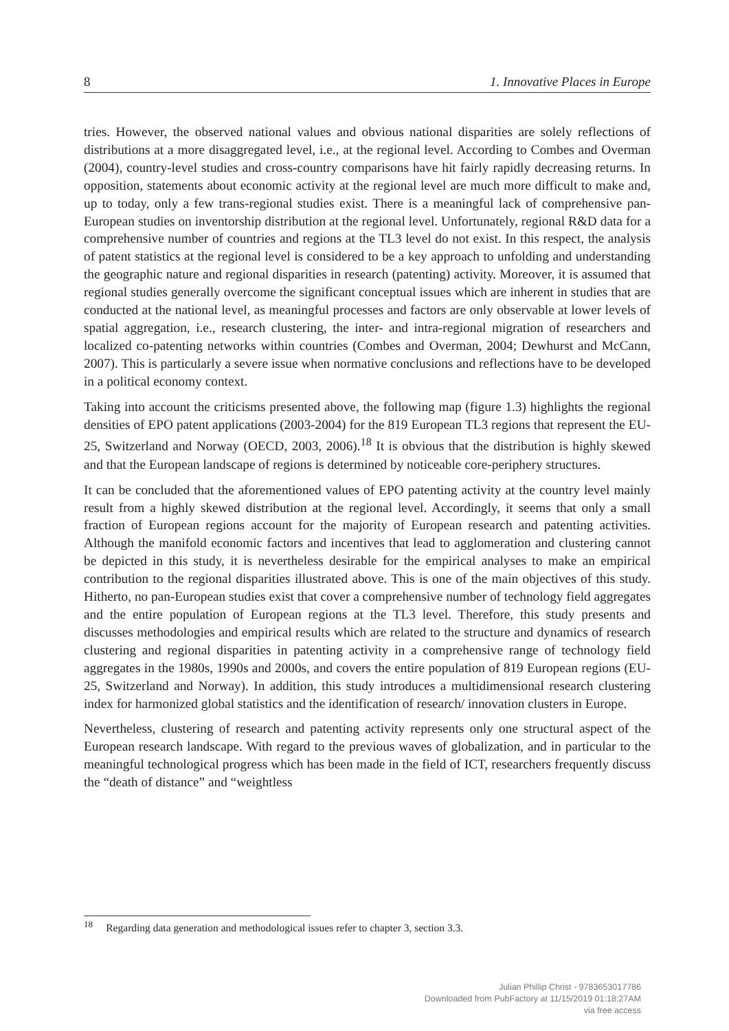8 1. Innovative Places in Europe
tries. However, the observed national values and obvious national disparities are solely reflections of distributions at a more disaggregated level, i.e., at the regional level. According to Combes and Overman (2004), country-level studies and cross-country comparisons have hit fairly rapidly decreasing returns. In opposition, statements about economic activity at the regional level are much more difficult to make and, up to today, only a few trans-regional studies exist. There is a meaningful lack of comprehensive pan-European studies on inventorship distribution at the regional level. Unfortunately, regional R&D data for a comprehensive number of countries and regions at the TL3 level do not exist. In this respect, the analysis of patent statistics at the regional level is considered to be a key approach to unfolding and understanding the geographic nature and regional disparities in research (patenting) activity. Moreover, it is assumed that regional studies generally overcome the significant conceptual issues which are inherent in studies that are conducted at the national level, as meaningful processes and factors are only observable at lower levels of spatial aggregation, i.e., research clustering, the inter- and intra-regional migration of researchers and localized co-patenting networks within countries (Combes and Overman, 2004; Dewhurst and McCann, 2007). This is particularly a severe issue when normative conclusions and reflections have to be developed in a political economy context.
Taking into account the criticisms presented above, the following map (figure 1.3) highlights the regional densities of EPO patent applications (2003-2004) for the 819 European TL3 regions that represent the EU-25, Switzerland and Norway (OECD, 2003, 2006).<sup>18</sup> It is obvious that the distribution is highly skewed and that the European landscape of regions is determined by noticeable core-periphery structures.
It can be concluded that the aforementioned values of EPO patenting activity at the country level mainly result from a highly skewed distribution at the regional level. Accordingly, it seems that only a small fraction of European regions account for the majority of European research and patenting activities. Although the manifold economic factors and incentives that lead to agglomeration and clustering cannot be depicted in this study, it is nevertheless desirable for the empirical analyses to make an empirical contribution to the regional disparities illustrated above. This is one of the main objectives of this study. Hitherto, no pan-European studies exist that cover a comprehensive number of technology field aggregates and the entire population of European regions at the TL3 level. Therefore, this study presents and discusses methodologies and empirical results which are related to the structure and dynamics of research clustering and regional disparities in patenting activity in a comprehensive range of technology field aggregates in the 1980s, 1990s and 2000s, and covers the entire population of 819 European regions (EU-25, Switzerland and Norway). In addition, this study introduces a multidimensional research clustering index for harmonized global statistics and the identification of research/ innovation clusters in Europe.
Nevertheless, clustering of research and patenting activity represents only one structural aspect of the European research landscape. With regard to the previous waves of globalization, and in particular to the meaningful technological progress which has been made in the field of ICT, researchers frequently discuss the “death of distance” and “weightless
<sup>18</sup> Regarding data generation and methodological issues refer to chapter 3, section 3.3.
Julian Phillip Christ - 9783653017786
Downloaded from PubFactory at 11/15/2019 01:18:27AM
via free access